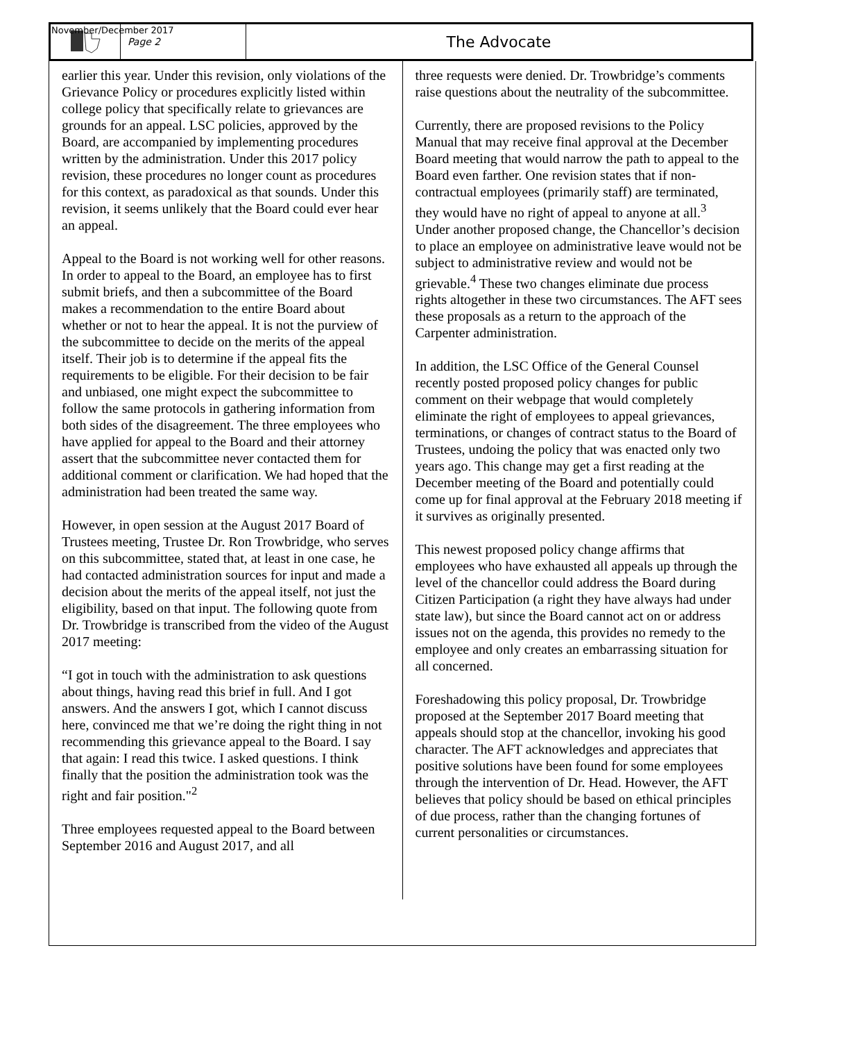November/December 2017
Page 2
The Advocate
earlier this year. Under this revision, only violations of the Grievance Policy or procedures explicitly listed within college policy that specifically relate to grievances are grounds for an appeal. LSC policies, approved by the Board, are accompanied by implementing procedures written by the administration. Under this 2017 policy revision, these procedures no longer count as procedures for this context, as paradoxical as that sounds. Under this revision, it seems unlikely that the Board could ever hear an appeal.
Appeal to the Board is not working well for other reasons. In order to appeal to the Board, an employee has to first submit briefs, and then a subcommittee of the Board makes a recommendation to the entire Board about whether or not to hear the appeal. It is not the purview of the subcommittee to decide on the merits of the appeal itself. Their job is to determine if the appeal fits the requirements to be eligible. For their decision to be fair and unbiased, one might expect the subcommittee to follow the same protocols in gathering information from both sides of the disagreement. The three employees who have applied for appeal to the Board and their attorney assert that the subcommittee never contacted them for additional comment or clarification. We had hoped that the administration had been treated the same way.
However, in open session at the August 2017 Board of Trustees meeting, Trustee Dr. Ron Trowbridge, who serves on this subcommittee, stated that, at least in one case, he had contacted administration sources for input and made a decision about the merits of the appeal itself, not just the eligibility, based on that input. The following quote from Dr. Trowbridge is transcribed from the video of the August 2017 meeting:
“I got in touch with the administration to ask questions about things, having read this brief in full. And I got answers. And the answers I got, which I cannot discuss here, convinced me that we’re doing the right thing in not recommending this grievance appeal to the Board. I say that again: I read this twice. I asked questions. I think finally that the position the administration took was the right and fair position."<sup>2</sup>
Three employees requested appeal to the Board between September 2016 and August 2017, and all
three requests were denied. Dr. Trowbridge’s comments raise questions about the neutrality of the subcommittee.
Currently, there are proposed revisions to the Policy Manual that may receive final approval at the December Board meeting that would narrow the path to appeal to the Board even farther. One revision states that if non-contractual employees (primarily staff) are terminated, they would have no right of appeal to anyone at all.<sup>3</sup> Under another proposed change, the Chancellor’s decision to place an employee on administrative leave would not be subject to administrative review and would not be grievable.<sup>4</sup> These two changes eliminate due process rights altogether in these two circumstances. The AFT sees these proposals as a return to the approach of the Carpenter administration.
In addition, the LSC Office of the General Counsel recently posted proposed policy changes for public comment on their webpage that would completely eliminate the right of employees to appeal grievances, terminations, or changes of contract status to the Board of Trustees, undoing the policy that was enacted only two years ago. This change may get a first reading at the December meeting of the Board and potentially could come up for final approval at the February 2018 meeting if it survives as originally presented.
This newest proposed policy change affirms that employees who have exhausted all appeals up through the level of the chancellor could address the Board during Citizen Participation (a right they have always had under state law), but since the Board cannot act on or address issues not on the agenda, this provides no remedy to the employee and only creates an embarrassing situation for all concerned.
Foreshadowing this policy proposal, Dr. Trowbridge proposed at the September 2017 Board meeting that appeals should stop at the chancellor, invoking his good character. The AFT acknowledges and appreciates that positive solutions have been found for some employees through the intervention of Dr. Head. However, the AFT believes that policy should be based on ethical principles of due process, rather than the changing fortunes of current personalities or circumstances.